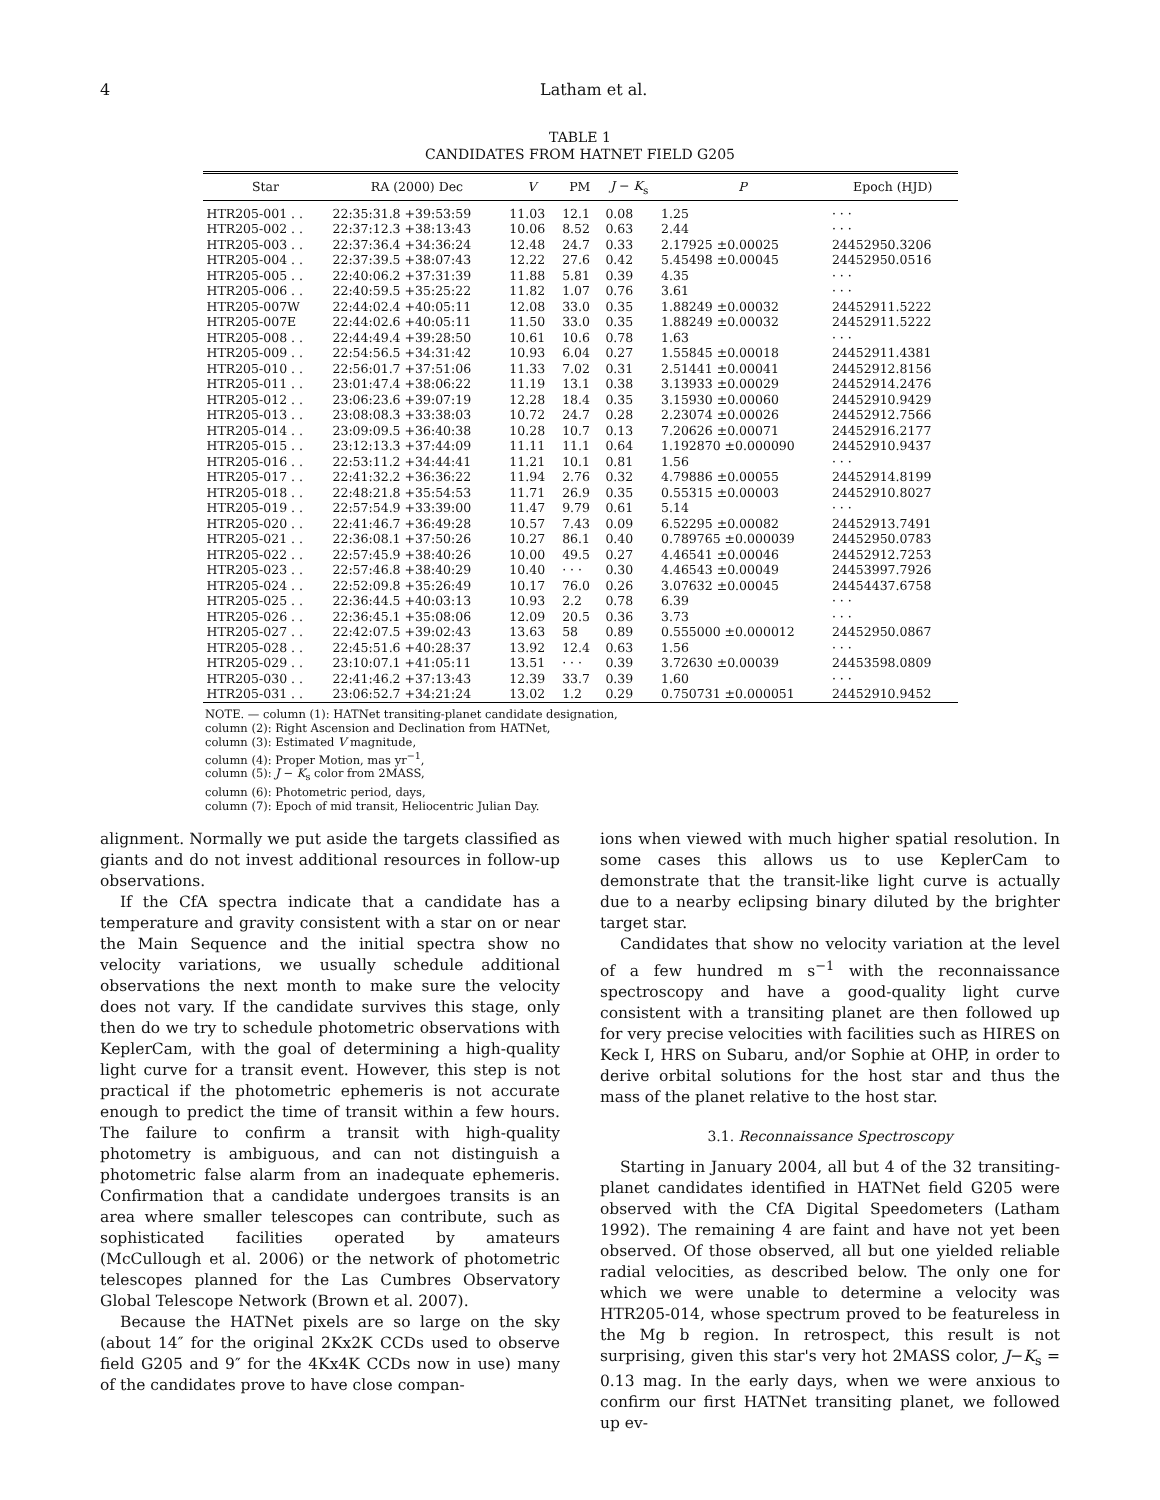4 Latham et al.
TABLE 1
CANDIDATES FROM HATNET FIELD G205
| Star | RA (2000) Dec | V | PM | J − K<sub>s</sub> | P | Epoch (HJD) |
| --- | --- | --- | --- | --- | --- | --- |
| HTR205-001 . . | 22:35:31.8 +39:53:59 | 11.03 | 12.1 | 0.08 | 1.25 | · · · |
| HTR205-002 . . | 22:37:12.3 +38:13:43 | 10.06 | 8.52 | 0.63 | 2.44 | · · · |
| HTR205-003 . . | 22:37:36.4 +34:36:24 | 12.48 | 24.7 | 0.33 | 2.17925 ±0.00025 | 24452950.3206 |
| HTR205-004 . . | 22:37:39.5 +38:07:43 | 12.22 | 27.6 | 0.42 | 5.45498 ±0.00045 | 24452950.0516 |
| HTR205-005 . . | 22:40:06.2 +37:31:39 | 11.88 | 5.81 | 0.39 | 4.35 | · · · |
| HTR205-006 . . | 22:40:59.5 +35:25:22 | 11.82 | 1.07 | 0.76 | 3.61 | · · · |
| HTR205-007W | 22:44:02.4 +40:05:11 | 12.08 | 33.0 | 0.35 | 1.88249 ±0.00032 | 24452911.5222 |
| HTR205-007E | 22:44:02.6 +40:05:11 | 11.50 | 33.0 | 0.35 | 1.88249 ±0.00032 | 24452911.5222 |
| HTR205-008 . . | 22:44:49.4 +39:28:50 | 10.61 | 10.6 | 0.78 | 1.63 | · · · |
| HTR205-009 . . | 22:54:56.5 +34:31:42 | 10.93 | 6.04 | 0.27 | 1.55845 ±0.00018 | 24452911.4381 |
| HTR205-010 . . | 22:56:01.7 +37:51:06 | 11.33 | 7.02 | 0.31 | 2.51441 ±0.00041 | 24452912.8156 |
| HTR205-011 . . | 23:01:47.4 +38:06:22 | 11.19 | 13.1 | 0.38 | 3.13933 ±0.00029 | 24452914.2476 |
| HTR205-012 . . | 23:06:23.6 +39:07:19 | 12.28 | 18.4 | 0.35 | 3.15930 ±0.00060 | 24452910.9429 |
| HTR205-013 . . | 23:08:08.3 +33:38:03 | 10.72 | 24.7 | 0.28 | 2.23074 ±0.00026 | 24452912.7566 |
| HTR205-014 . . | 23:09:09.5 +36:40:38 | 10.28 | 10.7 | 0.13 | 7.20626 ±0.00071 | 24452916.2177 |
| HTR205-015 . . | 23:12:13.3 +37:44:09 | 11.11 | 11.1 | 0.64 | 1.192870 ±0.000090 | 24452910.9437 |
| HTR205-016 . . | 22:53:11.2 +34:44:41 | 11.21 | 10.1 | 0.81 | 1.56 | · · · |
| HTR205-017 . . | 22:41:32.2 +36:36:22 | 11.94 | 2.76 | 0.32 | 4.79886 ±0.00055 | 24452914.8199 |
| HTR205-018 . . | 22:48:21.8 +35:54:53 | 11.71 | 26.9 | 0.35 | 0.55315 ±0.00003 | 24452910.8027 |
| HTR205-019 . . | 22:57:54.9 +33:39:00 | 11.47 | 9.79 | 0.61 | 5.14 | · · · |
| HTR205-020 . . | 22:41:46.7 +36:49:28 | 10.57 | 7.43 | 0.09 | 6.52295 ±0.00082 | 24452913.7491 |
| HTR205-021 . . | 22:36:08.1 +37:50:26 | 10.27 | 86.1 | 0.40 | 0.789765 ±0.000039 | 24452950.0783 |
| HTR205-022 . . | 22:57:45.9 +38:40:26 | 10.00 | 49.5 | 0.27 | 4.46541 ±0.00046 | 24452912.7253 |
| HTR205-023 . . | 22:57:46.8 +38:40:29 | 10.40 | · · · | 0.30 | 4.46543 ±0.00049 | 24453997.7926 |
| HTR205-024 . . | 22:52:09.8 +35:26:49 | 10.17 | 76.0 | 0.26 | 3.07632 ±0.00045 | 24454437.6758 |
| HTR205-025 . . | 22:36:44.5 +40:03:13 | 10.93 | 2.2 | 0.78 | 6.39 | · · · |
| HTR205-026 . . | 22:36:45.1 +35:08:06 | 12.09 | 20.5 | 0.36 | 3.73 | · · · |
| HTR205-027 . . | 22:42:07.5 +39:02:43 | 13.63 | 58 | 0.89 | 0.555000 ±0.000012 | 24452950.0867 |
| HTR205-028 . . | 22:45:51.6 +40:28:37 | 13.92 | 12.4 | 0.63 | 1.56 | · · · |
| HTR205-029 . . | 23:10:07.1 +41:05:11 | 13.51 | · · · | 0.39 | 3.72630 ±0.00039 | 24453598.0809 |
| HTR205-030 . . | 22:41:46.2 +37:13:43 | 12.39 | 33.7 | 0.39 | 1.60 | · · · |
| HTR205-031 . . | 23:06:52.7 +34:21:24 | 13.02 | 1.2 | 0.29 | 0.750731 ±0.000051 | 24452910.9452 |
NOTE. — column (1): HATNet transiting-planet candidate designation,
column (2): Right Ascension and Declination from HATNet,
column (3): Estimated V magnitude,
column (4): Proper Motion, mas yr<sup>−1</sup>,
column (5): J − K<sub>s</sub> color from 2MASS,
column (6): Photometric period, days,
column (7): Epoch of mid transit, Heliocentric Julian Day.
alignment. Normally we put aside the targets classified as giants and do not invest additional resources in follow-up observations.
If the CfA spectra indicate that a candidate has a temperature and gravity consistent with a star on or near the Main Sequence and the initial spectra show no velocity variations, we usually schedule additional observations the next month to make sure the velocity does not vary. If the candidate survives this stage, only then do we try to schedule photometric observations with KeplerCam, with the goal of determining a high-quality light curve for a transit event. However, this step is not practical if the photometric ephemeris is not accurate enough to predict the time of transit within a few hours. The failure to confirm a transit with high-quality photometry is ambiguous, and can not distinguish a photometric false alarm from an inadequate ephemeris. Confirmation that a candidate undergoes transits is an area where smaller telescopes can contribute, such as sophisticated facilities operated by amateurs (McCullough et al. 2006) or the network of photometric telescopes planned for the Las Cumbres Observatory Global Telescope Network (Brown et al. 2007).
Because the HATNet pixels are so large on the sky (about 14″ for the original 2Kx2K CCDs used to observe field G205 and 9″ for the 4Kx4K CCDs now in use) many of the candidates prove to have close compan-
ions when viewed with much higher spatial resolution. In some cases this allows us to use KeplerCam to demonstrate that the transit-like light curve is actually due to a nearby eclipsing binary diluted by the brighter target star.
Candidates that show no velocity variation at the level of a few hundred m s<sup>−1</sup> with the reconnaissance spectroscopy and have a good-quality light curve consistent with a transiting planet are then followed up for very precise velocities with facilities such as HIRES on Keck I, HRS on Subaru, and/or Sophie at OHP, in order to derive orbital solutions for the host star and thus the mass of the planet relative to the host star.
3.1. Reconnaissance Spectroscopy
Starting in January 2004, all but 4 of the 32 transiting-planet candidates identified in HATNet field G205 were observed with the CfA Digital Speedometers (Latham 1992). The remaining 4 are faint and have not yet been observed. Of those observed, all but one yielded reliable radial velocities, as described below. The only one for which we were unable to determine a velocity was HTR205-014, whose spectrum proved to be featureless in the Mg b region. In retrospect, this result is not surprising, given this star's very hot 2MASS color, J−K<sub>s</sub> = 0.13 mag. In the early days, when we were anxious to confirm our first HATNet transiting planet, we followed up ev-